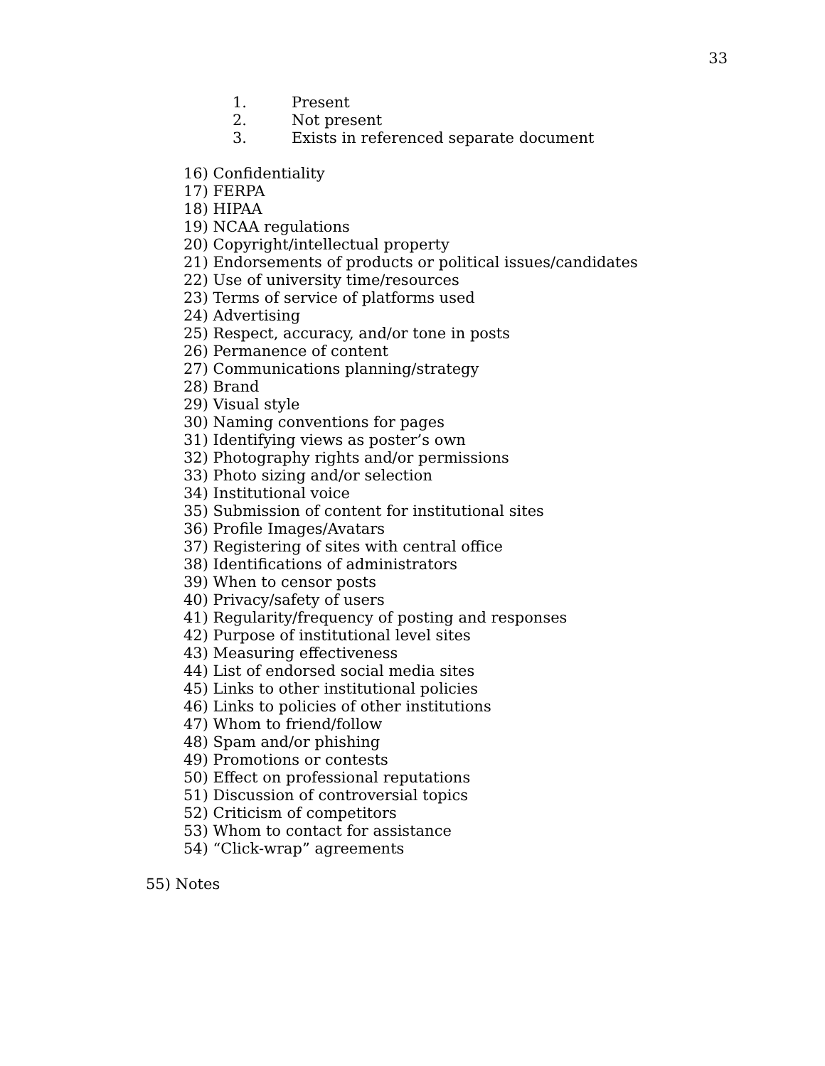33
1. Present
2. Not present
3. Exists in referenced separate document
16) Confidentiality
17) FERPA
18) HIPAA
19) NCAA regulations
20) Copyright/intellectual property
21) Endorsements of products or political issues/candidates
22) Use of university time/resources
23) Terms of service of platforms used
24) Advertising
25) Respect, accuracy, and/or tone in posts
26) Permanence of content
27) Communications planning/strategy
28) Brand
29) Visual style
30) Naming conventions for pages
31) Identifying views as poster’s own
32) Photography rights and/or permissions
33) Photo sizing and/or selection
34) Institutional voice
35) Submission of content for institutional sites
36) Profile Images/Avatars
37) Registering of sites with central office
38) Identifications of administrators
39) When to censor posts
40) Privacy/safety of users
41) Regularity/frequency of posting and responses
42) Purpose of institutional level sites
43) Measuring effectiveness
44) List of endorsed social media sites
45) Links to other institutional policies
46) Links to policies of other institutions
47) Whom to friend/follow
48) Spam and/or phishing
49) Promotions or contests
50) Effect on professional reputations
51) Discussion of controversial topics
52) Criticism of competitors
53) Whom to contact for assistance
54) “Click-wrap” agreements
55) Notes